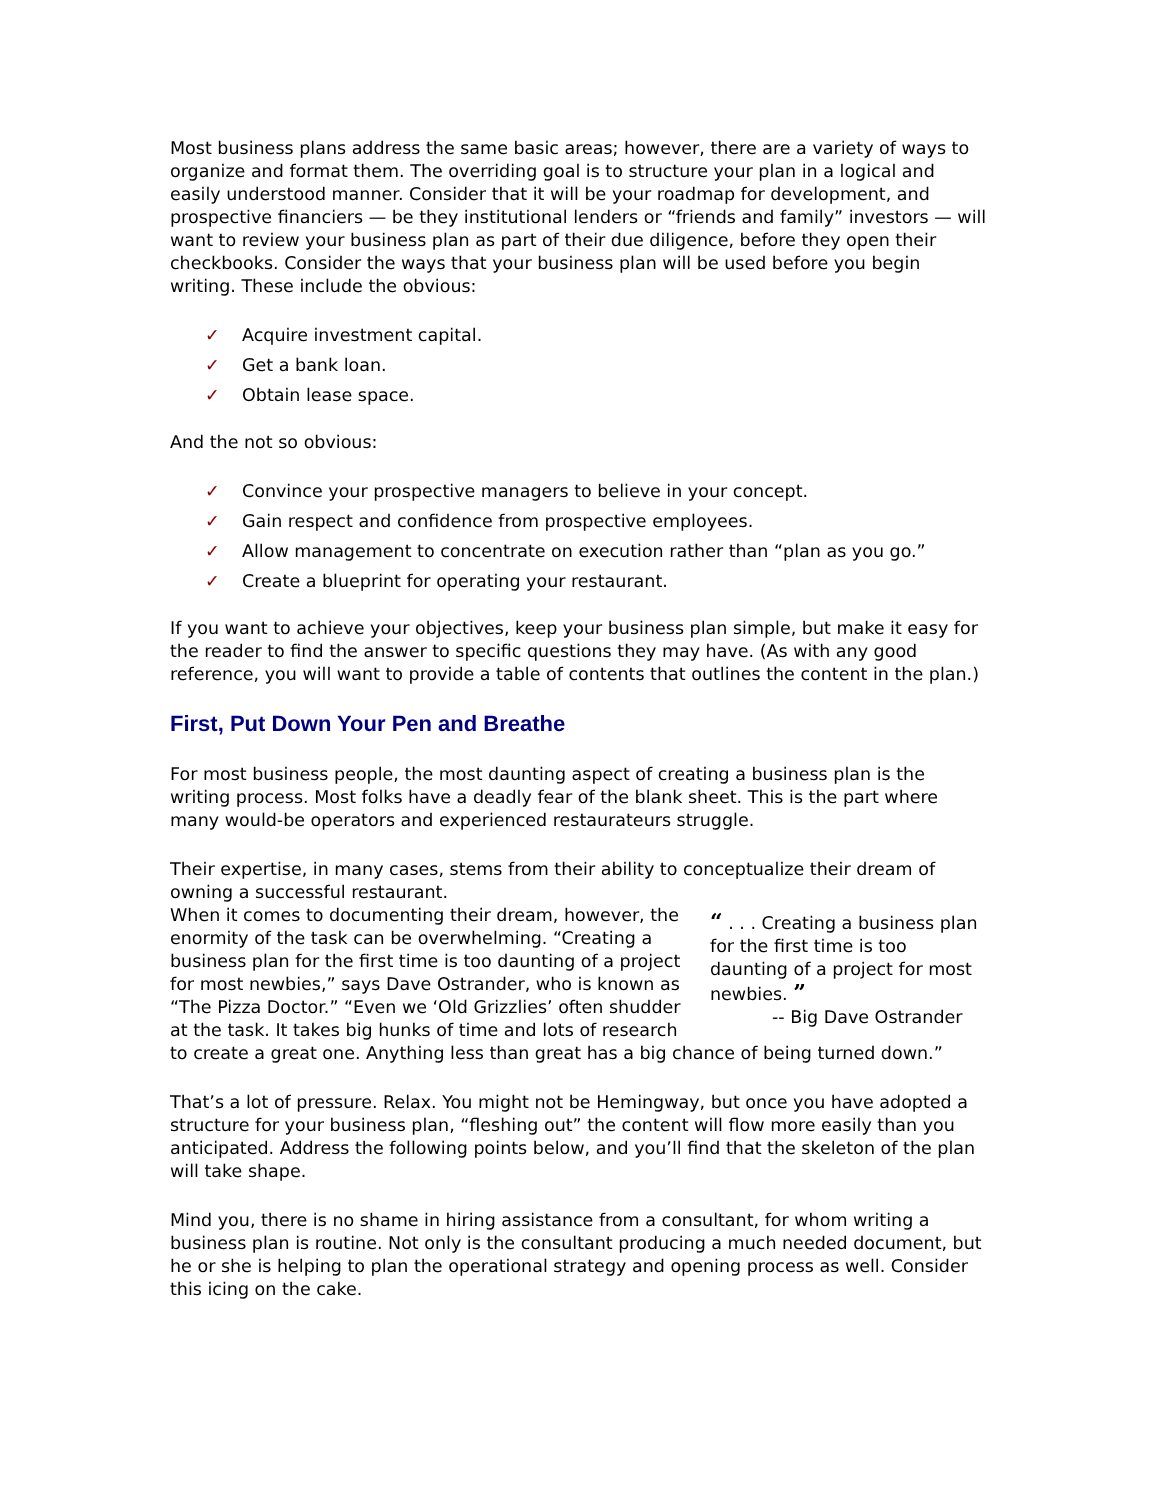Most business plans address the same basic areas; however, there are a variety of ways to organize and format them. The overriding goal is to structure your plan in a logical and easily understood manner. Consider that it will be your roadmap for development, and prospective financiers — be they institutional lenders or “friends and family” investors — will want to review your business plan as part of their due diligence, before they open their checkbooks. Consider the ways that your business plan will be used before you begin writing. These include the obvious:
✓ Acquire investment capital.
✓ Get a bank loan.
✓ Obtain lease space.
And the not so obvious:
✓ Convince your prospective managers to believe in your concept.
✓ Gain respect and confidence from prospective employees.
✓ Allow management to concentrate on execution rather than “plan as you go.”
✓ Create a blueprint for operating your restaurant.
If you want to achieve your objectives, keep your business plan simple, but make it easy for the reader to find the answer to specific questions they may have. (As with any good reference, you will want to provide a table of contents that outlines the content in the plan.)
First, Put Down Your Pen and Breathe
For most business people, the most daunting aspect of creating a business plan is the writing process. Most folks have a deadly fear of the blank sheet. This is the part where many would-be operators and experienced restaurateurs struggle.
Their expertise, in many cases, stems from their ability to conceptualize their dream of owning a successful restaurant.
“ . . . Creating a business plan for the first time is too daunting of a project for most newbies. ”
-- Big Dave Ostrander When it comes to documenting their dream, however, the enormity of the task can be overwhelming. “Creating a business plan for the first time is too daunting of a project for most newbies,” says Dave Ostrander, who is known as “The Pizza Doctor.” “Even we ‘Old Grizzlies’ often shudder at the task. It takes big hunks of time and lots of research to create a great one. Anything less than great has a big chance of being turned down.”
That’s a lot of pressure. Relax. You might not be Hemingway, but once you have adopted a structure for your business plan, “fleshing out” the content will flow more easily than you anticipated. Address the following points below, and you’ll find that the skeleton of the plan will take shape.
Mind you, there is no shame in hiring assistance from a consultant, for whom writing a business plan is routine. Not only is the consultant producing a much needed document, but he or she is helping to plan the operational strategy and opening process as well. Consider this icing on the cake.